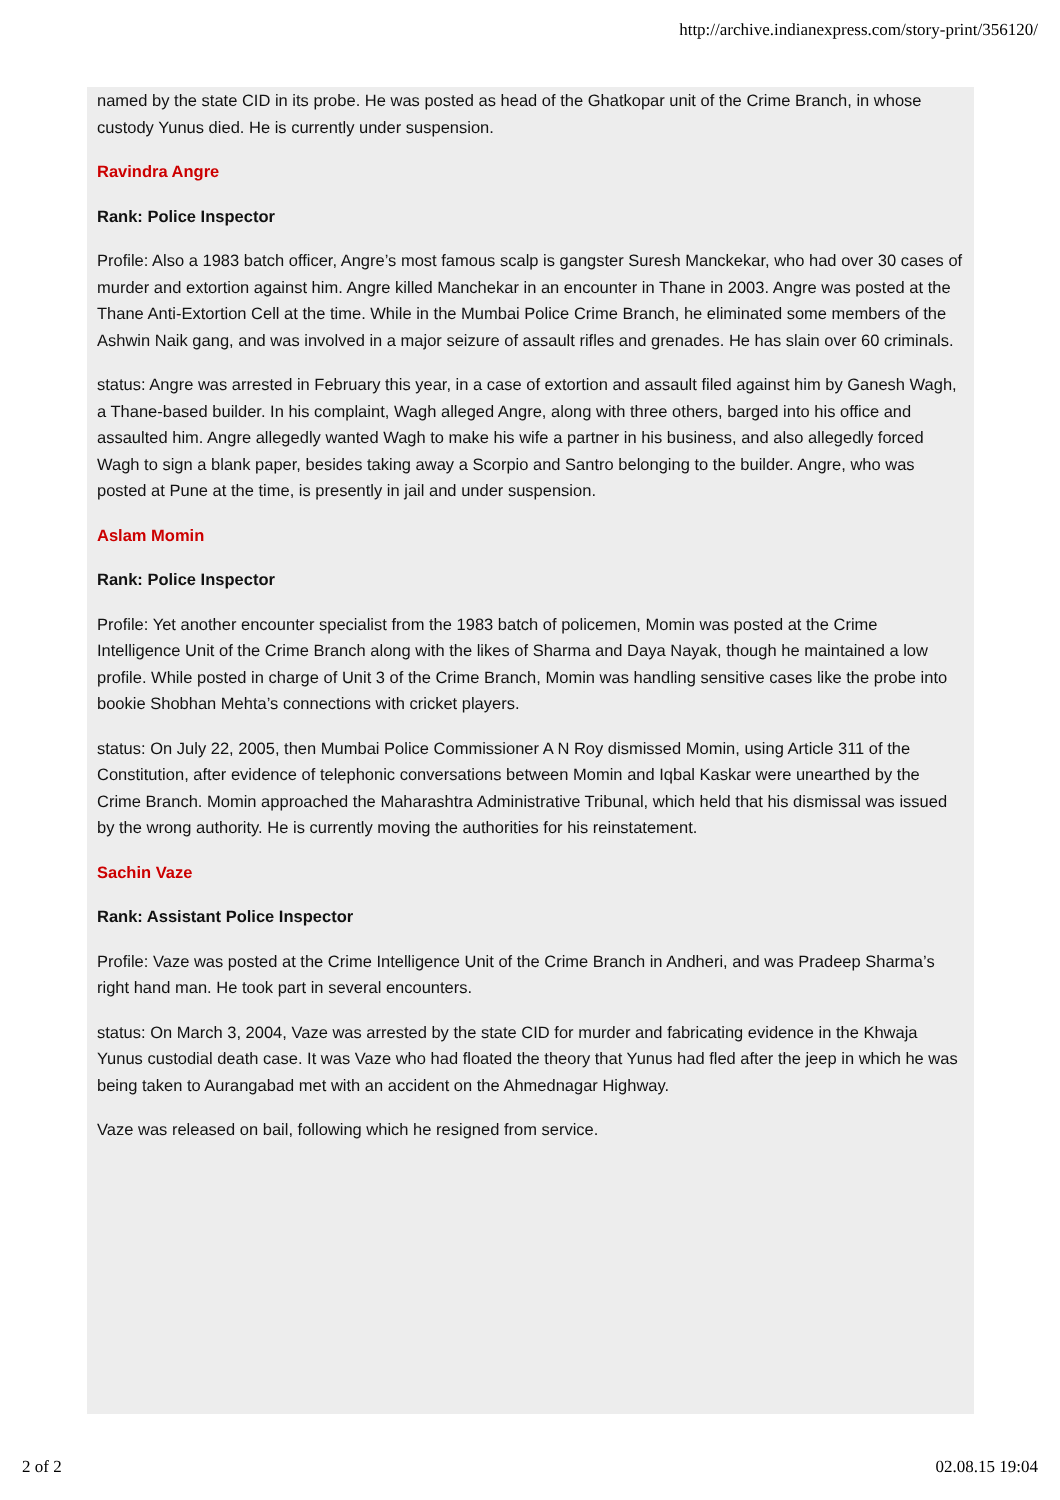http://archive.indianexpress.com/story-print/356120/
named by the state CID in its probe. He was posted as head of the Ghatkopar unit of the Crime Branch, in whose custody Yunus died. He is currently under suspension.
Ravindra Angre
Rank: Police Inspector
Profile: Also a 1983 batch officer, Angre’s most famous scalp is gangster Suresh Manckekar, who had over 30 cases of murder and extortion against him. Angre killed Manchekar in an encounter in Thane in 2003. Angre was posted at the Thane Anti-Extortion Cell at the time. While in the Mumbai Police Crime Branch, he eliminated some members of the Ashwin Naik gang, and was involved in a major seizure of assault rifles and grenades. He has slain over 60 criminals.
status: Angre was arrested in February this year, in a case of extortion and assault filed against him by Ganesh Wagh, a Thane-based builder. In his complaint, Wagh alleged Angre, along with three others, barged into his office and assaulted him. Angre allegedly wanted Wagh to make his wife a partner in his business, and also allegedly forced Wagh to sign a blank paper, besides taking away a Scorpio and Santro belonging to the builder. Angre, who was posted at Pune at the time, is presently in jail and under suspension.
Aslam Momin
Rank: Police Inspector
Profile: Yet another encounter specialist from the 1983 batch of policemen, Momin was posted at the Crime Intelligence Unit of the Crime Branch along with the likes of Sharma and Daya Nayak, though he maintained a low profile. While posted in charge of Unit 3 of the Crime Branch, Momin was handling sensitive cases like the probe into bookie Shobhan Mehta’s connections with cricket players.
status: On July 22, 2005, then Mumbai Police Commissioner A N Roy dismissed Momin, using Article 311 of the Constitution, after evidence of telephonic conversations between Momin and Iqbal Kaskar were unearthed by the Crime Branch. Momin approached the Maharashtra Administrative Tribunal, which held that his dismissal was issued by the wrong authority. He is currently moving the authorities for his reinstatement.
Sachin Vaze
Rank: Assistant Police Inspector
Profile: Vaze was posted at the Crime Intelligence Unit of the Crime Branch in Andheri, and was Pradeep Sharma’s right hand man. He took part in several encounters.
status: On March 3, 2004, Vaze was arrested by the state CID for murder and fabricating evidence in the Khwaja Yunus custodial death case. It was Vaze who had floated the theory that Yunus had fled after the jeep in which he was being taken to Aurangabad met with an accident on the Ahmednagar Highway.
Vaze was released on bail, following which he resigned from service.
2 of 2 02.08.15 19:04